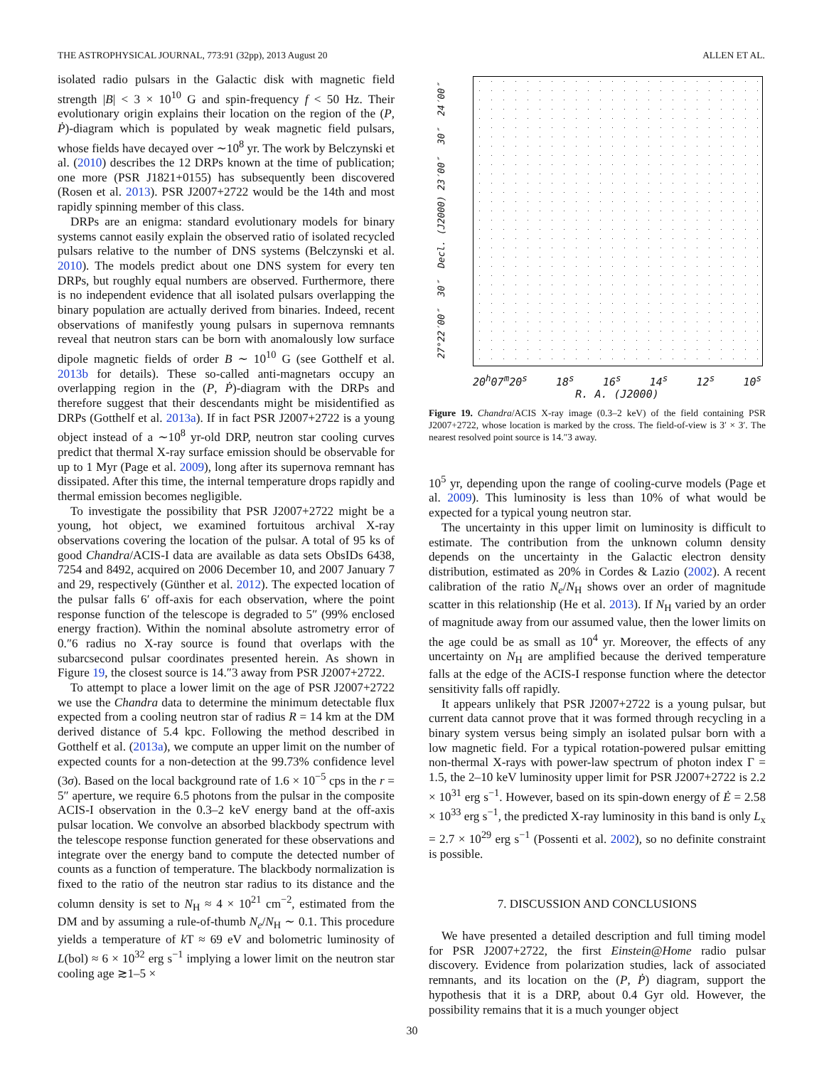THE ASTROPHYSICAL JOURNAL, 773:91 (32pp), 2013 August 20 ALLEN ET AL.
isolated radio pulsars in the Galactic disk with magnetic field strength |B| < 3 × 10<sup>10</sup> G and spin-frequency f < 50 Hz. Their evolutionary origin explains their location on the region of the (P, Ṗ)-diagram which is populated by weak magnetic field pulsars, whose fields have decayed over ∼10<sup>8</sup> yr. The work by Belczynski et al. (2010) describes the 12 DRPs known at the time of publication; one more (PSR J1821+0155) has subsequently been discovered (Rosen et al. 2013). PSR J2007+2722 would be the 14th and most rapidly spinning member of this class.
DRPs are an enigma: standard evolutionary models for binary systems cannot easily explain the observed ratio of isolated recycled pulsars relative to the number of DNS systems (Belczynski et al. 2010). The models predict about one DNS system for every ten DRPs, but roughly equal numbers are observed. Furthermore, there is no independent evidence that all isolated pulsars overlapping the binary population are actually derived from binaries. Indeed, recent observations of manifestly young pulsars in supernova remnants reveal that neutron stars can be born with anomalously low surface dipole magnetic fields of order B ∼ 10<sup>10</sup> G (see Gotthelf et al. 2013b for details). These so-called anti-magnetars occupy an overlapping region in the (P, Ṗ)-diagram with the DRPs and therefore suggest that their descendants might be misidentified as DRPs (Gotthelf et al. 2013a). If in fact PSR J2007+2722 is a young object instead of a ∼10<sup>8</sup> yr-old DRP, neutron star cooling curves predict that thermal X-ray surface emission should be observable for up to 1 Myr (Page et al. 2009), long after its supernova remnant has dissipated. After this time, the internal temperature drops rapidly and thermal emission becomes negligible.
To investigate the possibility that PSR J2007+2722 might be a young, hot object, we examined fortuitous archival X-ray observations covering the location of the pulsar. A total of 95 ks of good Chandra/ACIS-I data are available as data sets ObsIDs 6438, 7254 and 8492, acquired on 2006 December 10, and 2007 January 7 and 29, respectively (Günther et al. 2012). The expected location of the pulsar falls 6′ off-axis for each observation, where the point response function of the telescope is degraded to 5″ (99% enclosed energy fraction). Within the nominal absolute astrometry error of 0.″6 radius no X-ray source is found that overlaps with the subarcsecond pulsar coordinates presented herein. As shown in Figure 19, the closest source is 14.″3 away from PSR J2007+2722.
To attempt to place a lower limit on the age of PSR J2007+2722 we use the Chandra data to determine the minimum detectable flux expected from a cooling neutron star of radius R = 14 km at the DM derived distance of 5.4 kpc. Following the method described in Gotthelf et al. (2013a), we compute an upper limit on the number of expected counts for a non-detection at the 99.73% confidence level (3σ). Based on the local background rate of 1.6 × 10<sup>−5</sup> cps in the r = 5″ aperture, we require 6.5 photons from the pulsar in the composite ACIS-I observation in the 0.3–2 keV energy band at the off-axis pulsar location. We convolve an absorbed blackbody spectrum with the telescope response function generated for these observations and integrate over the energy band to compute the detected number of counts as a function of temperature. The blackbody normalization is fixed to the ratio of the neutron star radius to its distance and the column density is set to N<sub>H</sub> ≈ 4 × 10<sup>21</sup> cm<sup>−2</sup>, estimated from the DM and by assuming a rule-of-thumb N<sub>e</sub>/N<sub>H</sub> ∼ 0.1. This procedure yields a temperature of k T ≈ 69 eV and bolometric luminosity of L(bol) ≈ 6 × 10<sup>32</sup> erg s<sup>−1</sup> implying a lower limit on the neutron star cooling age ≳1–5 ×
27°22′00″ 30″ Decl. (J2000) 23′00″ 30″ 24′00″
20<sup>h</sup>07<sup>m</sup>20<sup>s</sup> 18<sup>s</sup> 16<sup>s</sup> 14<sup>s</sup> 12<sup>s</sup> 10<sup>s</sup>
R. A. (J2000)
Figure 19. Chandra/ACIS X-ray image (0.3–2 keV) of the field containing PSR J2007+2722, whose location is marked by the cross. The field-of-view is 3′ × 3′. The nearest resolved point source is 14.″3 away.
10<sup>5</sup> yr, depending upon the range of cooling-curve models (Page et al. 2009). This luminosity is less than 10% of what would be expected for a typical young neutron star.
The uncertainty in this upper limit on luminosity is difficult to estimate. The contribution from the unknown column density depends on the uncertainty in the Galactic electron density distribution, estimated as 20% in Cordes & Lazio (2002). A recent calibration of the ratio N<sub>e</sub>/N<sub>H</sub> shows over an order of magnitude scatter in this relationship (He et al. 2013). If N<sub>H</sub> varied by an order of magnitude away from our assumed value, then the lower limits on the age could be as small as 10<sup>4</sup> yr. Moreover, the effects of any uncertainty on N<sub>H</sub> are amplified because the derived temperature falls at the edge of the ACIS-I response function where the detector sensitivity falls off rapidly.
It appears unlikely that PSR J2007+2722 is a young pulsar, but current data cannot prove that it was formed through recycling in a binary system versus being simply an isolated pulsar born with a low magnetic field. For a typical rotation-powered pulsar emitting non-thermal X-rays with power-law spectrum of photon index Γ = 1.5, the 2–10 keV luminosity upper limit for PSR J2007+2722 is 2.2 × 10<sup>31</sup> erg s<sup>−1</sup>. However, based on its spin-down energy of Ė = 2.58 × 10<sup>33</sup> erg s<sup>−1</sup>, the predicted X-ray luminosity in this band is only L<sub>x</sub> = 2.7 × 10<sup>29</sup> erg s<sup>−1</sup> (Possenti et al. 2002), so no definite constraint is possible.
7. DISCUSSION AND CONCLUSIONS
We have presented a detailed description and full timing model for PSR J2007+2722, the first Einstein@Home radio pulsar discovery. Evidence from polarization studies, lack of associated remnants, and its location on the (P, Ṗ) diagram, support the hypothesis that it is a DRP, about 0.4 Gyr old. However, the possibility remains that it is a much younger object
30